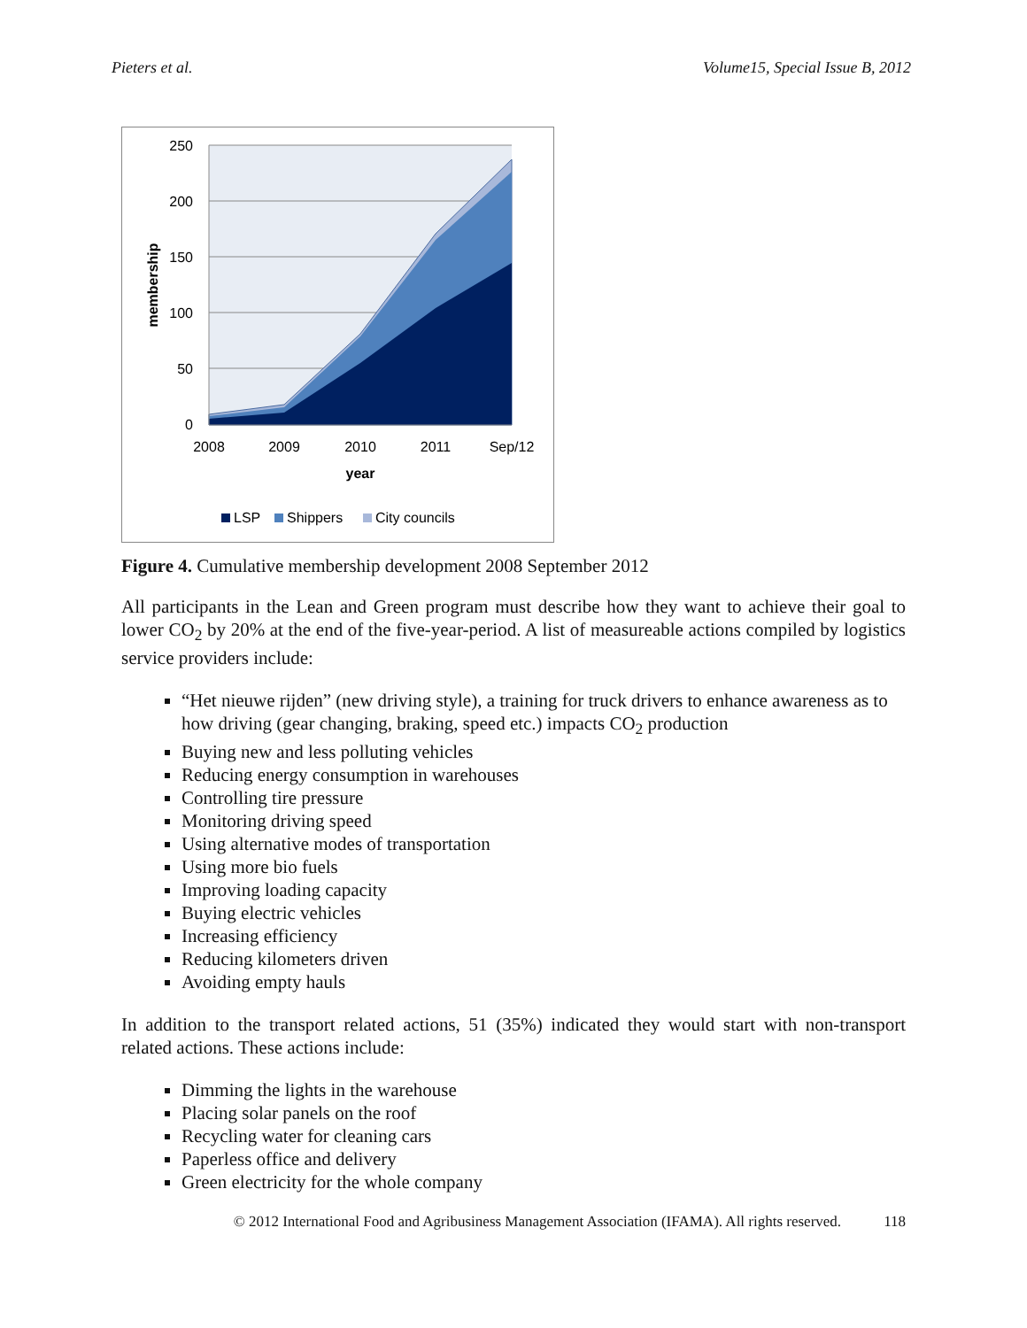Pieters et al. Volume15, Special Issue B, 2012
250
200
150
100
50
0
2008
2009
2010
2011
Sep/12
year
membership
LSP
Shippers
City councils
Figure 4. Cumulative membership development 2008 September 2012
All participants in the Lean and Green program must describe how they want to achieve their goal to lower CO<sub>2</sub> by 20% at the end of the five-year-period. A list of measureable actions compiled by logistics service providers include:
“Het nieuwe rijden” (new driving style), a training for truck drivers to enhance awareness as to how driving (gear changing, braking, speed etc.) impacts CO<sub>2</sub> production
Buying new and less polluting vehicles
Reducing energy consumption in warehouses
Controlling tire pressure
Monitoring driving speed
Using alternative modes of transportation
Using more bio fuels
Improving loading capacity
Buying electric vehicles
Increasing efficiency
Reducing kilometers driven
Avoiding empty hauls
In addition to the transport related actions, 51 (35%) indicated they would start with non-transport related actions. These actions include:
Dimming the lights in the warehouse
Placing solar panels on the roof
Recycling water for cleaning cars
Paperless office and delivery
Green electricity for the whole company
© 2012 International Food and Agribusiness Management Association (IFAMA). All rights reserved. 118